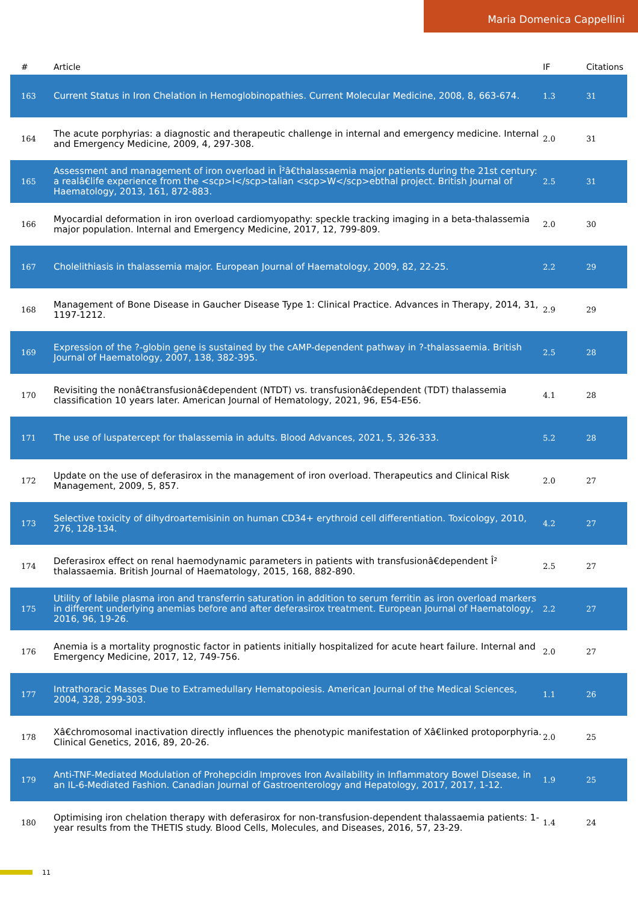Maria Domenica Cappellini
| # | Article | IF | Citations |
| --- | --- | --- | --- |
| 163 | Current Status in Iron Chelation in Hemoglobinopathies. Current Molecular Medicine, 2008, 8, 663-674. | 1.3 | 31 |
| 164 | The acute porphyrias: a diagnostic and therapeutic challenge in internal and emergency medicine. Internal and Emergency Medicine, 2009, 4, 297-308. | 2.0 | 31 |
| 165 | Assessment and management of iron overload in Î²â€thalassaemia major patients during the 21st century: a realâ€life experience from the <scp>I</scp>talian <scp>W</scp>ebthal project. British Journal of Haematology, 2013, 161, 872-883. | 2.5 | 31 |
| 166 | Myocardial deformation in iron overload cardiomyopathy: speckle tracking imaging in a beta-thalassemia major population. Internal and Emergency Medicine, 2017, 12, 799-809. | 2.0 | 30 |
| 167 | Cholelithiasis in thalassemia major. European Journal of Haematology, 2009, 82, 22-25. | 2.2 | 29 |
| 168 | Management of Bone Disease in Gaucher Disease Type 1: Clinical Practice. Advances in Therapy, 2014, 31, 1197-1212. | 2.9 | 29 |
| 169 | Expression of the ?-globin gene is sustained by the cAMP-dependent pathway in ?-thalassaemia. British Journal of Haematology, 2007, 138, 382-395. | 2.5 | 28 |
| 170 | Revisiting the nonâ€transfusionâ€dependent (NTDT) vs. transfusionâ€dependent (TDT) thalassemia classification 10 years later. American Journal of Hematology, 2021, 96, E54-E56. | 4.1 | 28 |
| 171 | The use of luspatercept for thalassemia in adults. Blood Advances, 2021, 5, 326-333. | 5.2 | 28 |
| 172 | Update on the use of deferasirox in the management of iron overload. Therapeutics and Clinical Risk Management, 2009, 5, 857. | 2.0 | 27 |
| 173 | Selective toxicity of dihydroartemisinin on human CD34+ erythroid cell differentiation. Toxicology, 2010, 276, 128-134. | 4.2 | 27 |
| 174 | Deferasirox effect on renal haemodynamic parameters in patients with transfusionâ€dependent Î² thalassaemia. British Journal of Haematology, 2015, 168, 882-890. | 2.5 | 27 |
| 175 | Utility of labile plasma iron and transferrin saturation in addition to serum ferritin as iron overload markers in different underlying anemias before and after deferasirox treatment. European Journal of Haematology, 2016, 96, 19-26. | 2.2 | 27 |
| 176 | Anemia is a mortality prognostic factor in patients initially hospitalized for acute heart failure. Internal and Emergency Medicine, 2017, 12, 749-756. | 2.0 | 27 |
| 177 | Intrathoracic Masses Due to Extramedullary Hematopoiesis. American Journal of the Medical Sciences, 2004, 328, 299-303. | 1.1 | 26 |
| 178 | Xâ€chromosomal inactivation directly influences the phenotypic manifestation of Xâ€linked protoporphyria. Clinical Genetics, 2016, 89, 20-26. | 2.0 | 25 |
| 179 | Anti-TNF-Mediated Modulation of Prohepcidin Improves Iron Availability in Inflammatory Bowel Disease, in an IL-6-Mediated Fashion. Canadian Journal of Gastroenterology and Hepatology, 2017, 2017, 1-12. | 1.9 | 25 |
| 180 | Optimising iron chelation therapy with deferasirox for non-transfusion-dependent thalassaemia patients: 1-year results from the THETIS study. Blood Cells, Molecules, and Diseases, 2016, 57, 23-29. | 1.4 | 24 |
11